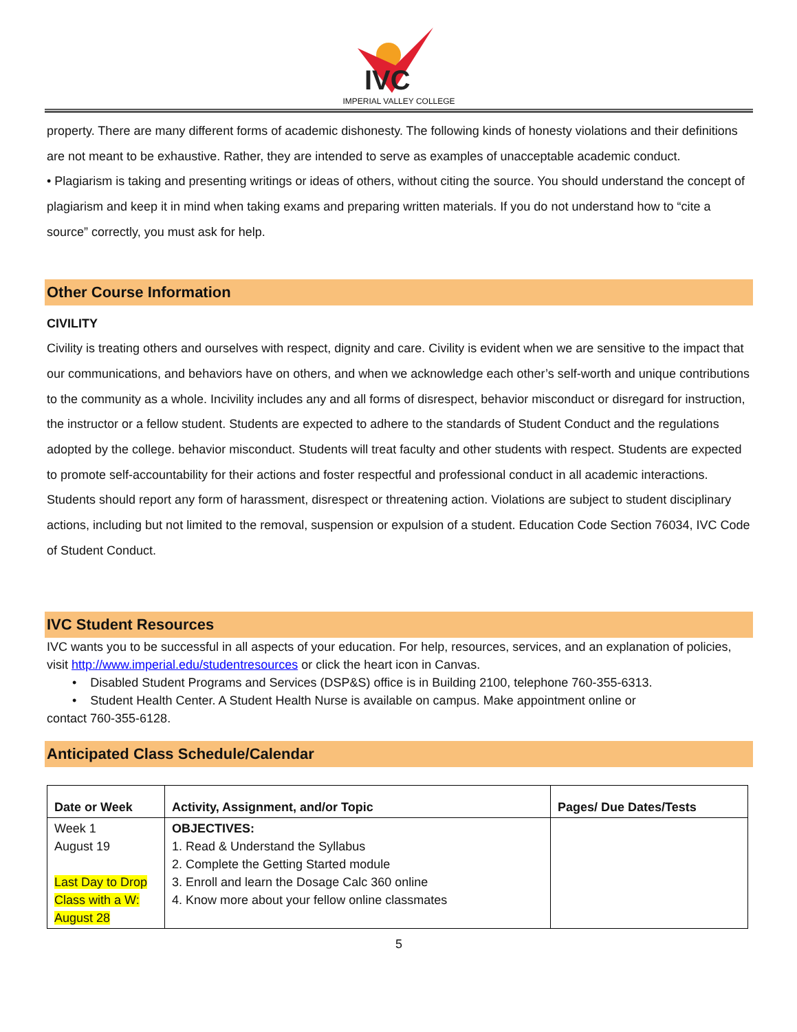IVC
IMPERIAL VALLEY COLLEGE
property. There are many different forms of academic dishonesty. The following kinds of honesty violations and their definitions are not meant to be exhaustive. Rather, they are intended to serve as examples of unacceptable academic conduct.
• Plagiarism is taking and presenting writings or ideas of others, without citing the source. You should understand the concept of plagiarism and keep it in mind when taking exams and preparing written materials. If you do not understand how to “cite a source” correctly, you must ask for help.
Other Course Information
CIVILITY
Civility is treating others and ourselves with respect, dignity and care. Civility is evident when we are sensitive to the impact that our communications, and behaviors have on others, and when we acknowledge each other’s self-worth and unique contributions to the community as a whole. Incivility includes any and all forms of disrespect, behavior misconduct or disregard for instruction, the instructor or a fellow student. Students are expected to adhere to the standards of Student Conduct and the regulations adopted by the college. behavior misconduct. Students will treat faculty and other students with respect. Students are expected to promote self-accountability for their actions and foster respectful and professional conduct in all academic interactions. Students should report any form of harassment, disrespect or threatening action. Violations are subject to student disciplinary actions, including but not limited to the removal, suspension or expulsion of a student. Education Code Section 76034, IVC Code of Student Conduct.
IVC Student Resources
IVC wants you to be successful in all aspects of your education. For help, resources, services, and an explanation of policies, visit http://www.imperial.edu/studentresources or click the heart icon in Canvas.
• Disabled Student Programs and Services (DSP&S) office is in Building 2100, telephone 760-355-6313.
• Student Health Center. A Student Health Nurse is available on campus. Make appointment online or
contact 760-355-6128.
Anticipated Class Schedule/Calendar
| Date or Week | Activity, Assignment, and/or Topic | Pages/ Due Dates/Tests |
| --- | --- | --- |
| Week 1 August 19 Last Day to Drop Class with a W: August 28 | OBJECTIVES: 1. Read & Understand the Syllabus 2. Complete the Getting Started module 3. Enroll and learn the Dosage Calc 360 online 4. Know more about your fellow online classmates | |
5